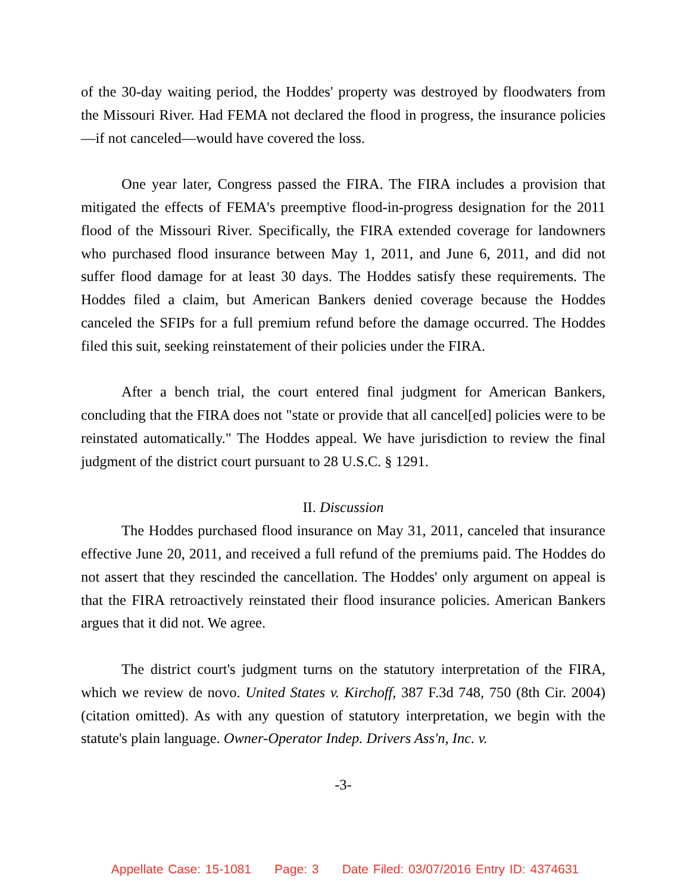of the 30-day waiting period, the Hoddes' property was destroyed by floodwaters from the Missouri River. Had FEMA not declared the flood in progress, the insurance policies—if not canceled—would have covered the loss.
One year later, Congress passed the FIRA. The FIRA includes a provision that mitigated the effects of FEMA's preemptive flood-in-progress designation for the 2011 flood of the Missouri River. Specifically, the FIRA extended coverage for landowners who purchased flood insurance between May 1, 2011, and June 6, 2011, and did not suffer flood damage for at least 30 days. The Hoddes satisfy these requirements. The Hoddes filed a claim, but American Bankers denied coverage because the Hoddes canceled the SFIPs for a full premium refund before the damage occurred. The Hoddes filed this suit, seeking reinstatement of their policies under the FIRA.
After a bench trial, the court entered final judgment for American Bankers, concluding that the FIRA does not "state or provide that all cancel[ed] policies were to be reinstated automatically." The Hoddes appeal. We have jurisdiction to review the final judgment of the district court pursuant to 28 U.S.C. § 1291.
II. Discussion
The Hoddes purchased flood insurance on May 31, 2011, canceled that insurance effective June 20, 2011, and received a full refund of the premiums paid. The Hoddes do not assert that they rescinded the cancellation. The Hoddes' only argument on appeal is that the FIRA retroactively reinstated their flood insurance policies. American Bankers argues that it did not. We agree.
The district court's judgment turns on the statutory interpretation of the FIRA, which we review de novo. United States v. Kirchoff, 387 F.3d 748, 750 (8th Cir. 2004) (citation omitted). As with any question of statutory interpretation, we begin with the statute's plain language. Owner-Operator Indep. Drivers Ass'n, Inc. v.
-3-
Appellate Case: 15-1081 Page: 3 Date Filed: 03/07/2016 Entry ID: 4374631